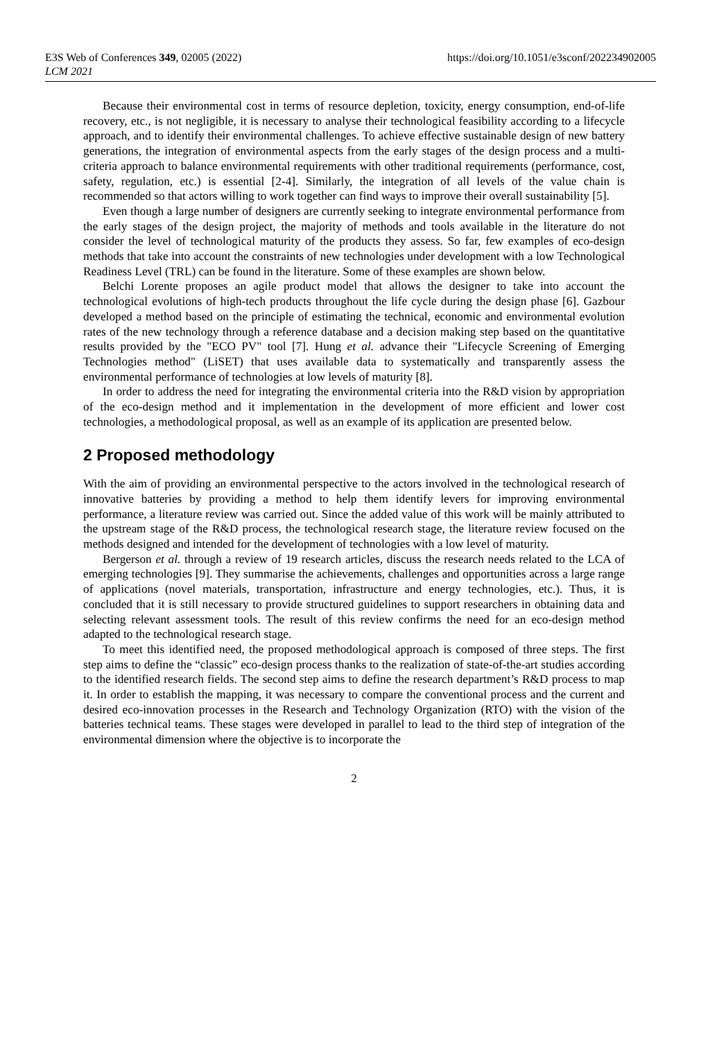E3S Web of Conferences 349, 02005 (2022)
LCM 2021
https://doi.org/10.1051/e3sconf/202234902005
Because their environmental cost in terms of resource depletion, toxicity, energy consumption, end-of-life recovery, etc., is not negligible, it is necessary to analyse their technological feasibility according to a lifecycle approach, and to identify their environmental challenges. To achieve effective sustainable design of new battery generations, the integration of environmental aspects from the early stages of the design process and a multi-criteria approach to balance environmental requirements with other traditional requirements (performance, cost, safety, regulation, etc.) is essential [2-4]. Similarly, the integration of all levels of the value chain is recommended so that actors willing to work together can find ways to improve their overall sustainability [5].
Even though a large number of designers are currently seeking to integrate environmental performance from the early stages of the design project, the majority of methods and tools available in the literature do not consider the level of technological maturity of the products they assess. So far, few examples of eco-design methods that take into account the constraints of new technologies under development with a low Technological Readiness Level (TRL) can be found in the literature. Some of these examples are shown below.
Belchi Lorente proposes an agile product model that allows the designer to take into account the technological evolutions of high-tech products throughout the life cycle during the design phase [6]. Gazbour developed a method based on the principle of estimating the technical, economic and environmental evolution rates of the new technology through a reference database and a decision making step based on the quantitative results provided by the "ECO PV" tool [7]. Hung et al. advance their "Lifecycle Screening of Emerging Technologies method" (LiSET) that uses available data to systematically and transparently assess the environmental performance of technologies at low levels of maturity [8].
In order to address the need for integrating the environmental criteria into the R&D vision by appropriation of the eco-design method and it implementation in the development of more efficient and lower cost technologies, a methodological proposal, as well as an example of its application are presented below.
2 Proposed methodology
With the aim of providing an environmental perspective to the actors involved in the technological research of innovative batteries by providing a method to help them identify levers for improving environmental performance, a literature review was carried out. Since the added value of this work will be mainly attributed to the upstream stage of the R&D process, the technological research stage, the literature review focused on the methods designed and intended for the development of technologies with a low level of maturity.
Bergerson et al. through a review of 19 research articles, discuss the research needs related to the LCA of emerging technologies [9]. They summarise the achievements, challenges and opportunities across a large range of applications (novel materials, transportation, infrastructure and energy technologies, etc.). Thus, it is concluded that it is still necessary to provide structured guidelines to support researchers in obtaining data and selecting relevant assessment tools. The result of this review confirms the need for an eco-design method adapted to the technological research stage.
To meet this identified need, the proposed methodological approach is composed of three steps. The first step aims to define the “classic” eco-design process thanks to the realization of state-of-the-art studies according to the identified research fields. The second step aims to define the research department’s R&D process to map it. In order to establish the mapping, it was necessary to compare the conventional process and the current and desired eco-innovation processes in the Research and Technology Organization (RTO) with the vision of the batteries technical teams. These stages were developed in parallel to lead to the third step of integration of the environmental dimension where the objective is to incorporate the
2